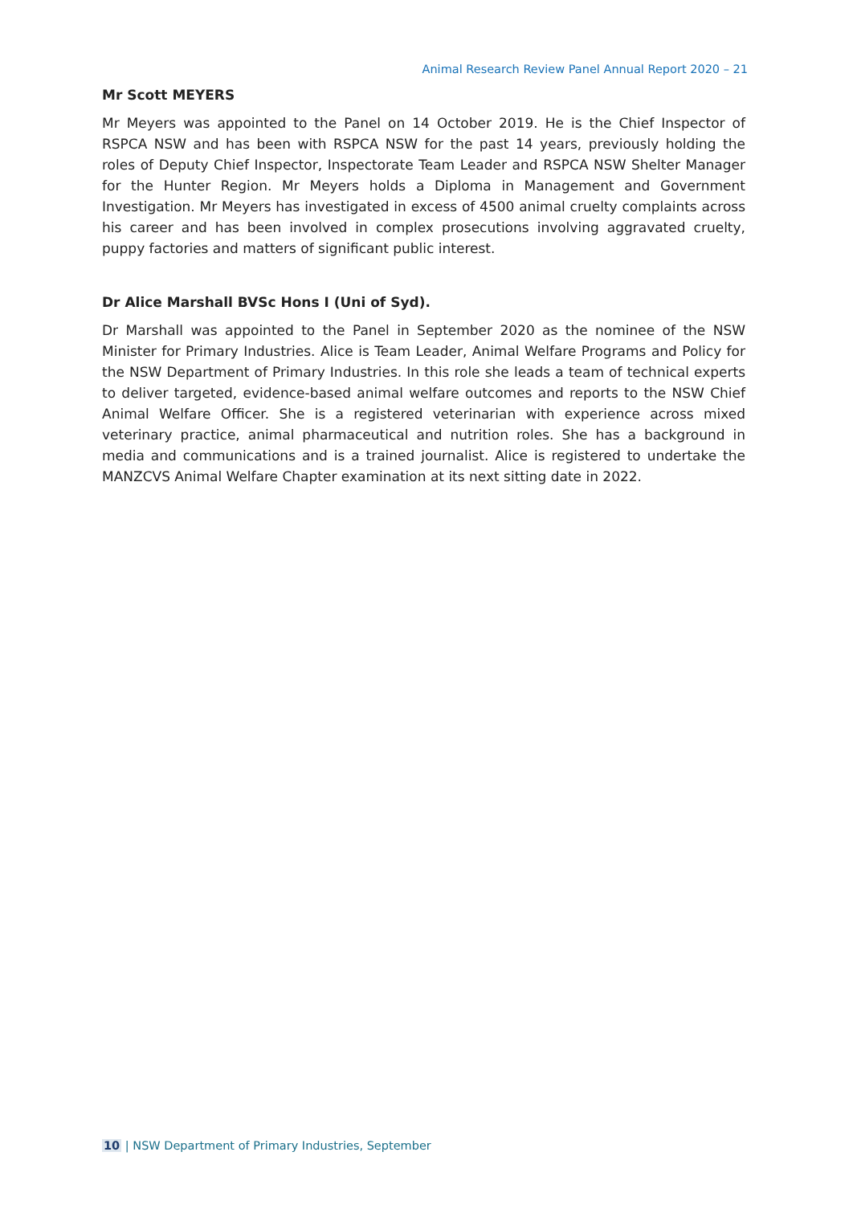Animal Research Review Panel Annual Report 2020 – 21
Mr Scott MEYERS
Mr Meyers was appointed to the Panel on 14 October 2019. He is the Chief Inspector of RSPCA NSW and has been with RSPCA NSW for the past 14 years, previously holding the roles of Deputy Chief Inspector, Inspectorate Team Leader and RSPCA NSW Shelter Manager for the Hunter Region. Mr Meyers holds a Diploma in Management and Government Investigation. Mr Meyers has investigated in excess of 4500 animal cruelty complaints across his career and has been involved in complex prosecutions involving aggravated cruelty, puppy factories and matters of significant public interest.
Dr Alice Marshall BVSc Hons I (Uni of Syd).
Dr Marshall was appointed to the Panel in September 2020 as the nominee of the NSW Minister for Primary Industries. Alice is Team Leader, Animal Welfare Programs and Policy for the NSW Department of Primary Industries. In this role she leads a team of technical experts to deliver targeted, evidence-based animal welfare outcomes and reports to the NSW Chief Animal Welfare Officer. She is a registered veterinarian with experience across mixed veterinary practice, animal pharmaceutical and nutrition roles. She has a background in media and communications and is a trained journalist. Alice is registered to undertake the MANZCVS Animal Welfare Chapter examination at its next sitting date in 2022.
10 | NSW Department of Primary Industries, September